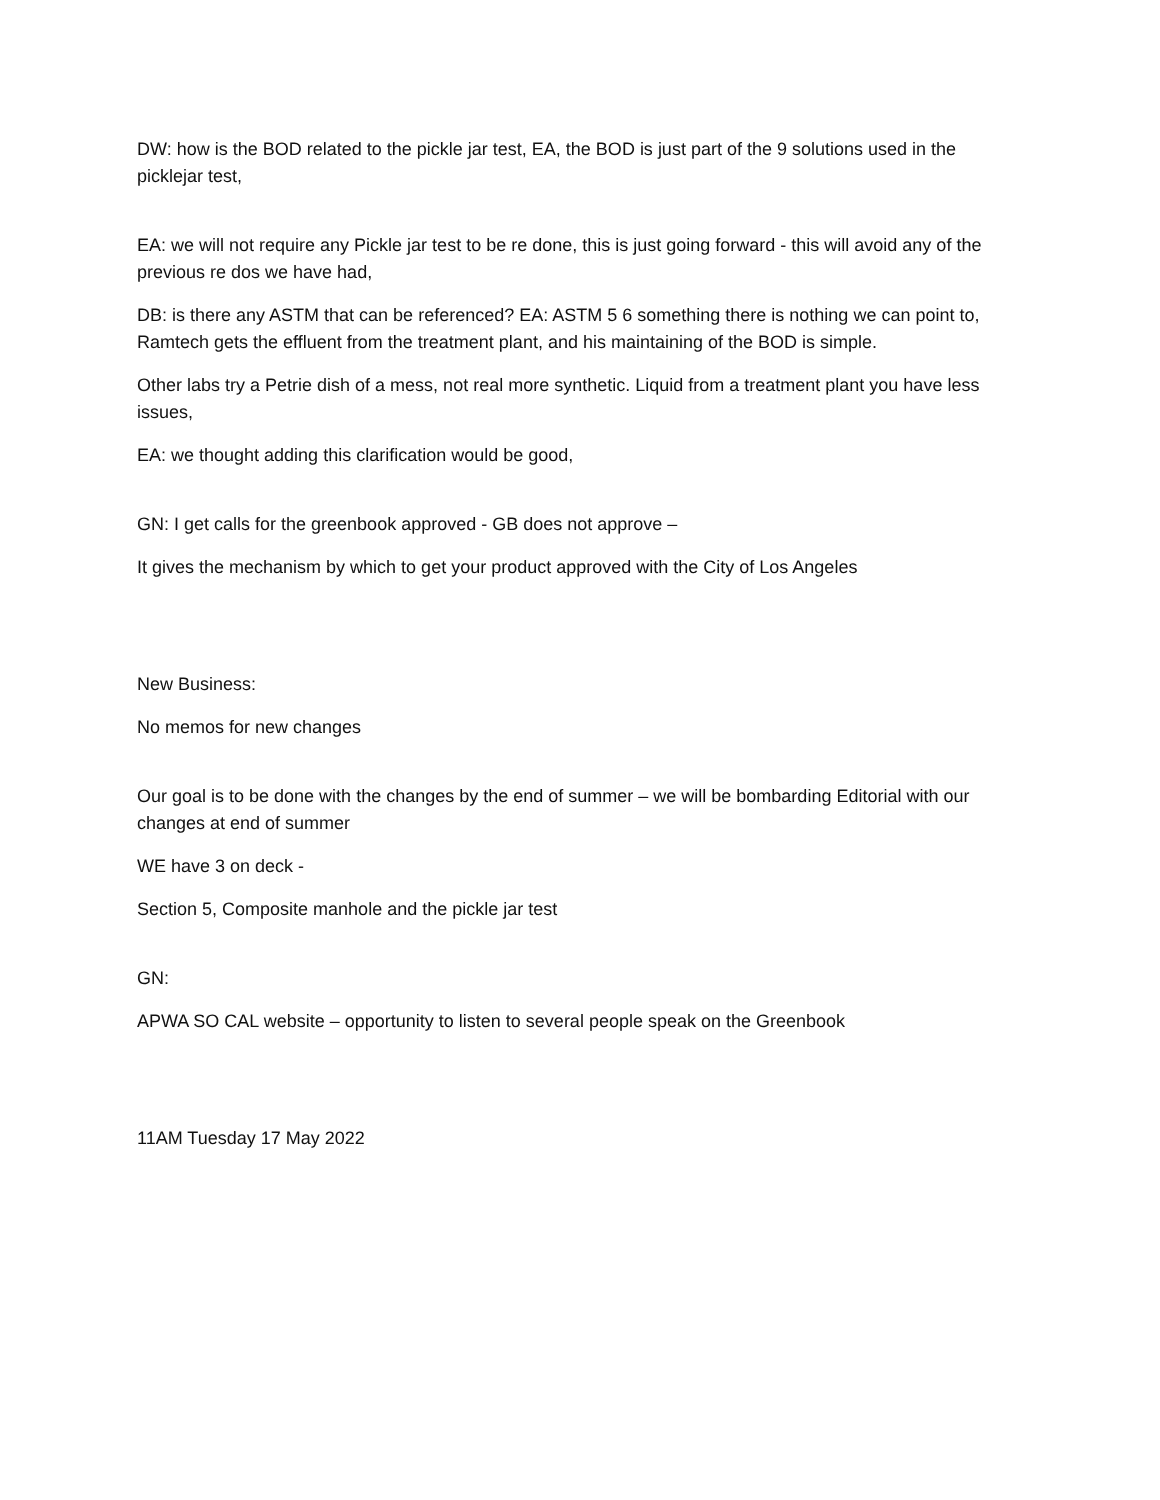DW: how is the BOD related to the pickle jar test, EA, the BOD is just part of the 9 solutions used in the picklejar test,
EA: we will not require any Pickle jar test to be re done, this is just going forward - this will avoid any of the previous re dos we have had,
DB: is there any ASTM that can be referenced? EA: ASTM 5 6 something there is nothing we can point to, Ramtech gets the effluent from the treatment plant, and his maintaining of the BOD is simple.
Other labs try a Petrie dish of a mess, not real more synthetic. Liquid from a treatment plant you have less issues,
EA: we thought adding this clarification would be good,
GN: I get calls for the greenbook approved - GB does not approve –
It gives the mechanism by which to get your product approved with the City of Los Angeles
New Business:
No memos for new changes
Our goal is to be done with the changes by the end of summer – we will be bombarding Editorial with our changes at end of summer
WE have 3 on deck -
Section 5, Composite manhole and the pickle jar test
GN:
APWA SO CAL website – opportunity to listen to several people speak on the Greenbook
11AM Tuesday 17 May 2022